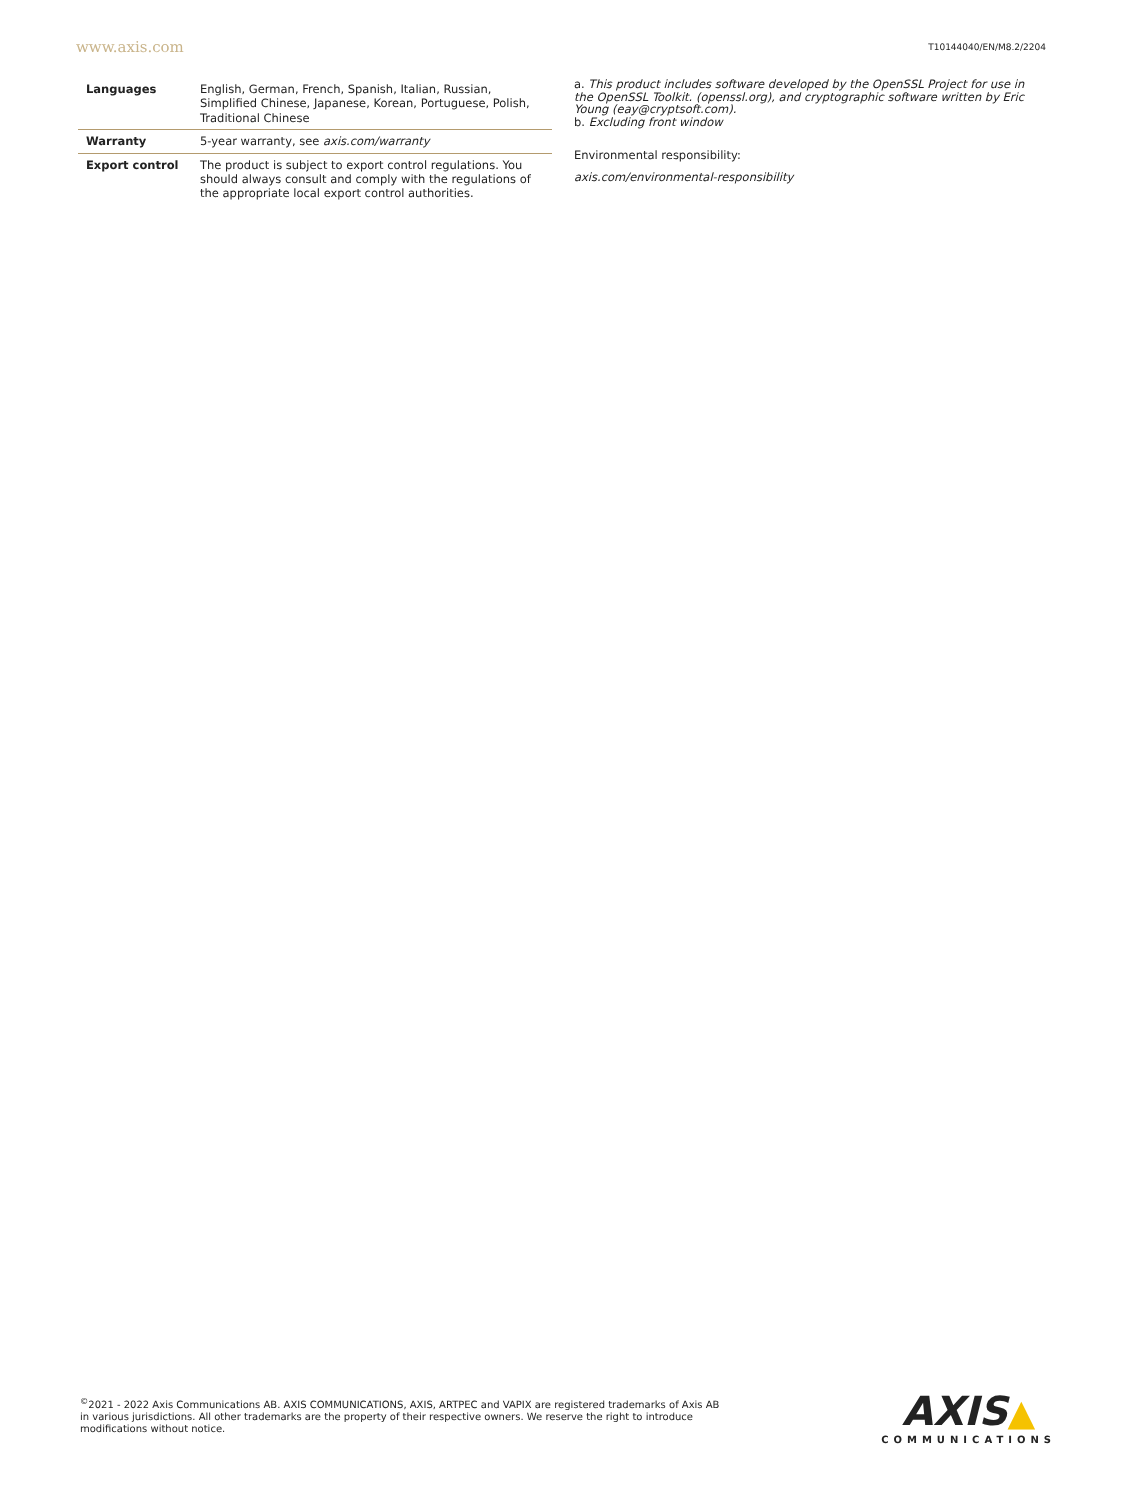www.axis.com T10144040/EN/M8.2/2204
| Languages | English, German, French, Spanish, Italian, Russian, Simplified Chinese, Japanese, Korean, Portuguese, Polish, Traditional Chinese |
| Warranty | 5-year warranty, see axis.com/warranty |
| Export control | The product is subject to export control regulations. You should always consult and comply with the regulations of the appropriate local export control authorities. |
a. This product includes software developed by the OpenSSL Project for use in the OpenSSL Toolkit. (openssl.org), and cryptographic software written by Eric Young (eay@cryptsoft.com).
b. Excluding front window
Environmental responsibility:
axis.com/environmental-responsibility
<sup>©</sup>2021 - 2022 Axis Communications AB. AXIS COMMUNICATIONS, AXIS, ARTPEC and VAPIX are registered trademarks of Axis AB in various jurisdictions. All other trademarks are the property of their respective owners. We reserve the right to introduce modifications without notice.
AXIS▲
COMMUNICATIONS